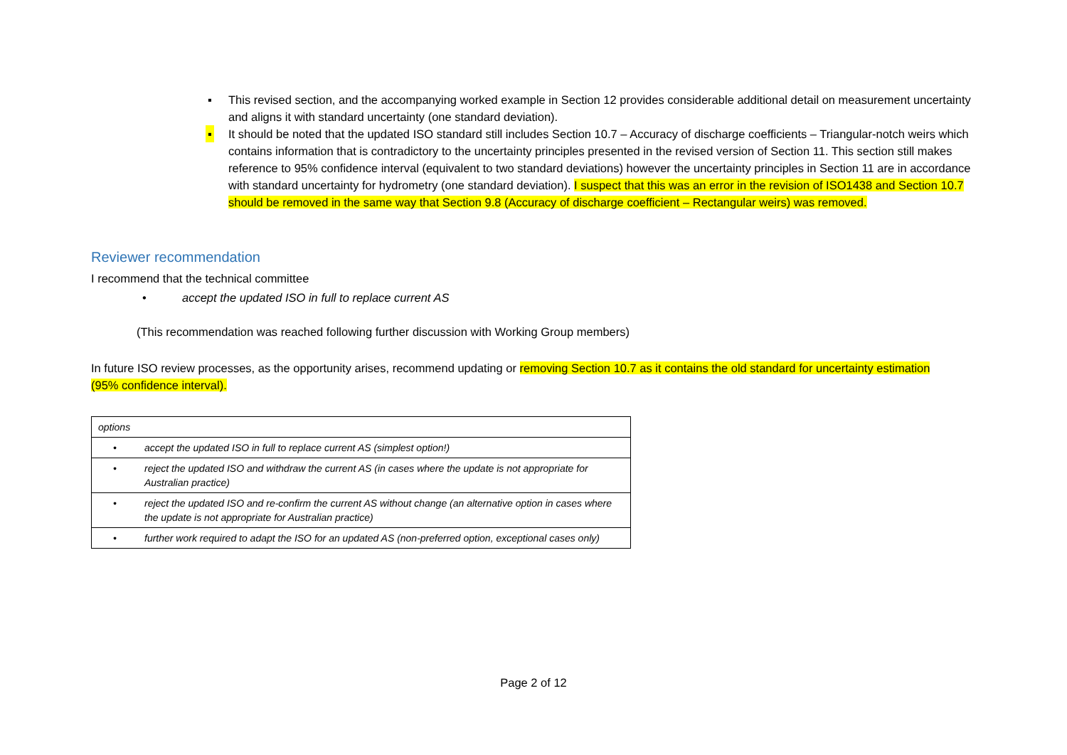▪ This revised section, and the accompanying worked example in Section 12 provides considerable additional detail on measurement uncertainty and aligns it with standard uncertainty (one standard deviation).
▪ It should be noted that the updated ISO standard still includes Section 10.7 – Accuracy of discharge coefficients – Triangular-notch weirs which contains information that is contradictory to the uncertainty principles presented in the revised version of Section 11. This section still makes reference to 95% confidence interval (equivalent to two standard deviations) however the uncertainty principles in Section 11 are in accordance with standard uncertainty for hydrometry (one standard deviation). I suspect that this was an error in the revision of ISO1438 and Section 10.7 should be removed in the same way that Section 9.8 (Accuracy of discharge coefficient – Rectangular weirs) was removed.
Reviewer recommendation
I recommend that the technical committee
• accept the updated ISO in full to replace current AS
(This recommendation was reached following further discussion with Working Group members)
In future ISO review processes, as the opportunity arises, recommend updating or removing Section 10.7 as it contains the old standard for uncertainty estimation (95% confidence interval).
| options |
| • accept the updated ISO in full to replace current AS (simplest option!) |
| • reject the updated ISO and withdraw the current AS (in cases where the update is not appropriate for Australian practice) |
| • reject the updated ISO and re-confirm the current AS without change (an alternative option in cases where the update is not appropriate for Australian practice) |
| • further work required to adapt the ISO for an updated AS (non-preferred option, exceptional cases only) |
Page 2 of 12